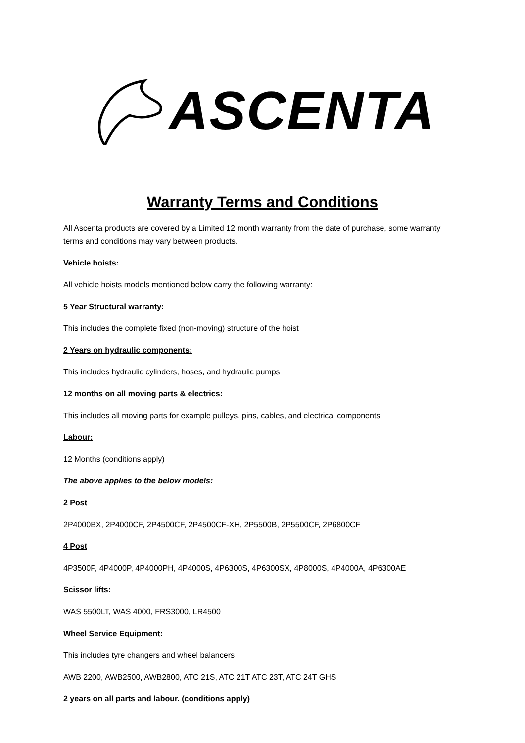ASCENTA
Warranty Terms and Conditions
All Ascenta products are covered by a Limited 12 month warranty from the date of purchase, some warranty terms and conditions may vary between products.
Vehicle hoists:
All vehicle hoists models mentioned below carry the following warranty:
5 Year Structural warranty:
This includes the complete fixed (non-moving) structure of the hoist
2 Years on hydraulic components:
This includes hydraulic cylinders, hoses, and hydraulic pumps
12 months on all moving parts & electrics:
This includes all moving parts for example pulleys, pins, cables, and electrical components
Labour:
12 Months (conditions apply)
The above applies to the below models:
2 Post
2P4000BX, 2P4000CF, 2P4500CF, 2P4500CF-XH, 2P5500B, 2P5500CF, 2P6800CF
4 Post
4P3500P, 4P4000P, 4P4000PH, 4P4000S, 4P6300S, 4P6300SX, 4P8000S, 4P4000A, 4P6300AE
Scissor lifts:
WAS 5500LT, WAS 4000, FRS3000, LR4500
Wheel Service Equipment:
This includes tyre changers and wheel balancers
AWB 2200, AWB2500, AWB2800, ATC 21S, ATC 21T ATC 23T, ATC 24T GHS
2 years on all parts and labour. (conditions apply)